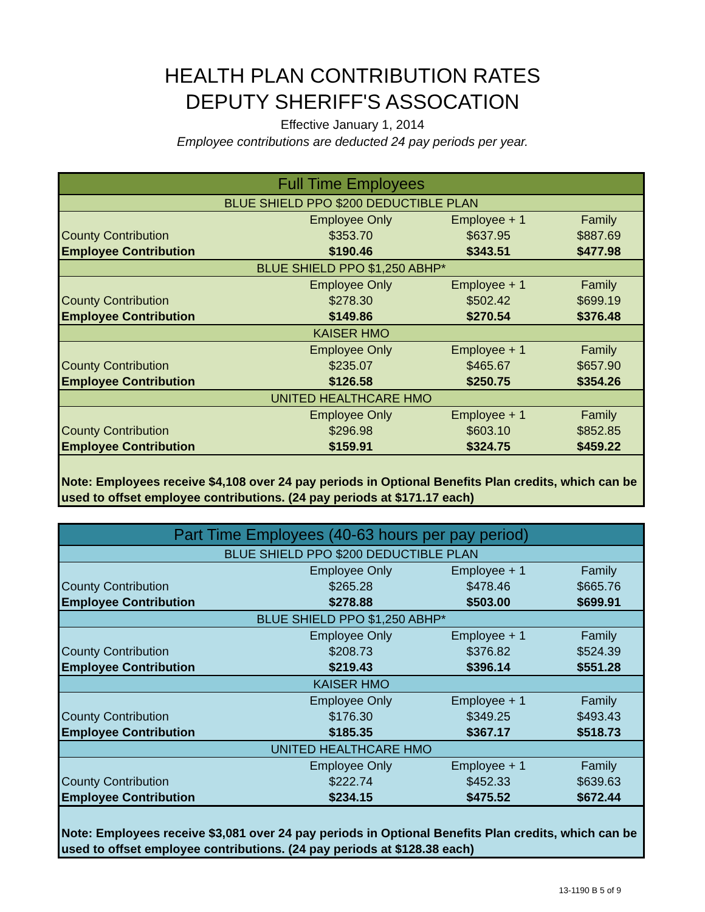HEALTH PLAN CONTRIBUTION RATES
DEPUTY SHERIFF'S ASSOCATION
Effective January 1, 2014
Employee contributions are deducted 24 pay periods per year.
| Full Time Employees | | | |
| BLUE SHIELD PPO $200 DEDUCTIBLE PLAN | | | |
| | Employee Only | Employee + 1 | Family |
| County Contribution | $353.70 | $637.95 | $887.69 |
| Employee Contribution | $190.46 | $343.51 | $477.98 |
| BLUE SHIELD PPO $1,250 ABHP* | | | |
| | Employee Only | Employee + 1 | Family |
| County Contribution | $278.30 | $502.42 | $699.19 |
| Employee Contribution | $149.86 | $270.54 | $376.48 |
| KAISER HMO | | | |
| | Employee Only | Employee + 1 | Family |
| County Contribution | $235.07 | $465.67 | $657.90 |
| Employee Contribution | $126.58 | $250.75 | $354.26 |
| UNITED HEALTHCARE HMO | | | |
| | Employee Only | Employee + 1 | Family |
| County Contribution | $296.98 | $603.10 | $852.85 |
| Employee Contribution | $159.91 | $324.75 | $459.22 |
| Note: Employees receive $4,108 over 24 pay periods in Optional Benefits Plan credits, which can be used to offset employee contributions. (24 pay periods at $171.17 each) | | | |
| Part Time Employees (40-63 hours per pay period) | | | |
| BLUE SHIELD PPO $200 DEDUCTIBLE PLAN | | | |
| | Employee Only | Employee + 1 | Family |
| County Contribution | $265.28 | $478.46 | $665.76 |
| Employee Contribution | $278.88 | $503.00 | $699.91 |
| BLUE SHIELD PPO $1,250 ABHP* | | | |
| | Employee Only | Employee + 1 | Family |
| County Contribution | $208.73 | $376.82 | $524.39 |
| Employee Contribution | $219.43 | $396.14 | $551.28 |
| KAISER HMO | | | |
| | Employee Only | Employee + 1 | Family |
| County Contribution | $176.30 | $349.25 | $493.43 |
| Employee Contribution | $185.35 | $367.17 | $518.73 |
| UNITED HEALTHCARE HMO | | | |
| | Employee Only | Employee + 1 | Family |
| County Contribution | $222.74 | $452.33 | $639.63 |
| Employee Contribution | $234.15 | $475.52 | $672.44 |
| Note: Employees receive $3,081 over 24 pay periods in Optional Benefits Plan credits, which can be used to offset employee contributions. (24 pay periods at $128.38 each) | | | |
13-1190 B 5 of 9